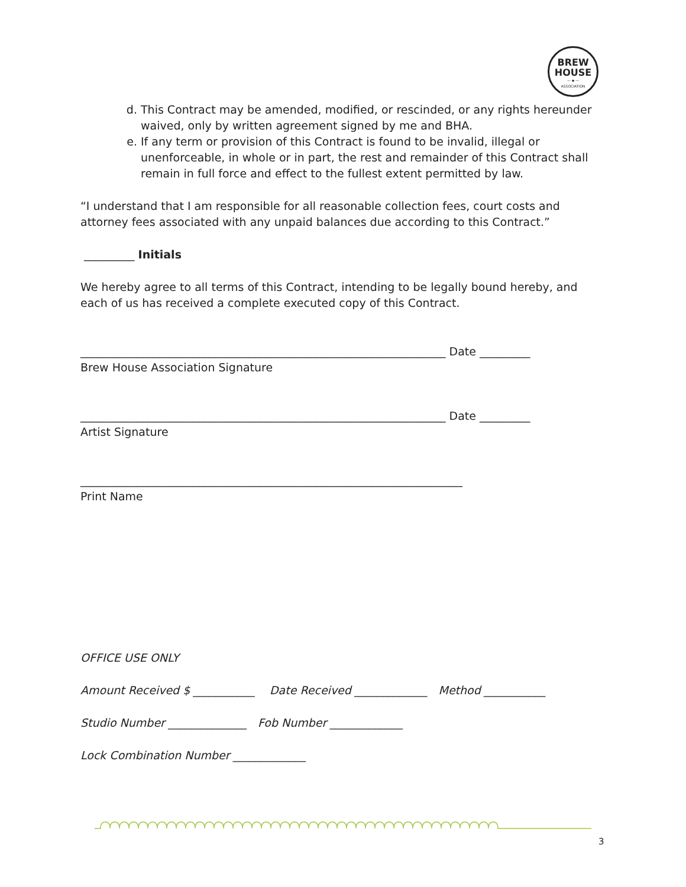BREW
HOUSE
— ▪ —
ASSOCIATION
d. This Contract may be amended, modified, or rescinded, or any rights hereunder waived, only by written agreement signed by me and BHA.
e. If any term or provision of this Contract is found to be invalid, illegal or unenforceable, in whole or in part, the rest and remainder of this Contract shall remain in full force and effect to the fullest extent permitted by law.
“I understand that I am responsible for all reasonable collection fees, court costs and attorney fees associated with any unpaid balances due according to this Contract.”
_________ Initials
We hereby agree to all terms of this Contract, intending to be legally bound hereby, and each of us has received a complete executed copy of this Contract.
_________________________________________________________________ Date _________
Brew House Association Signature
_________________________________________________________________ Date _________
Artist Signature
____________________________________________________________________
Print Name
OFFICE USE ONLY
Amount Received $ ___________ Date Received _____________ Method ___________
Studio Number ______________ Fob Number _____________
Lock Combination Number _____________
3